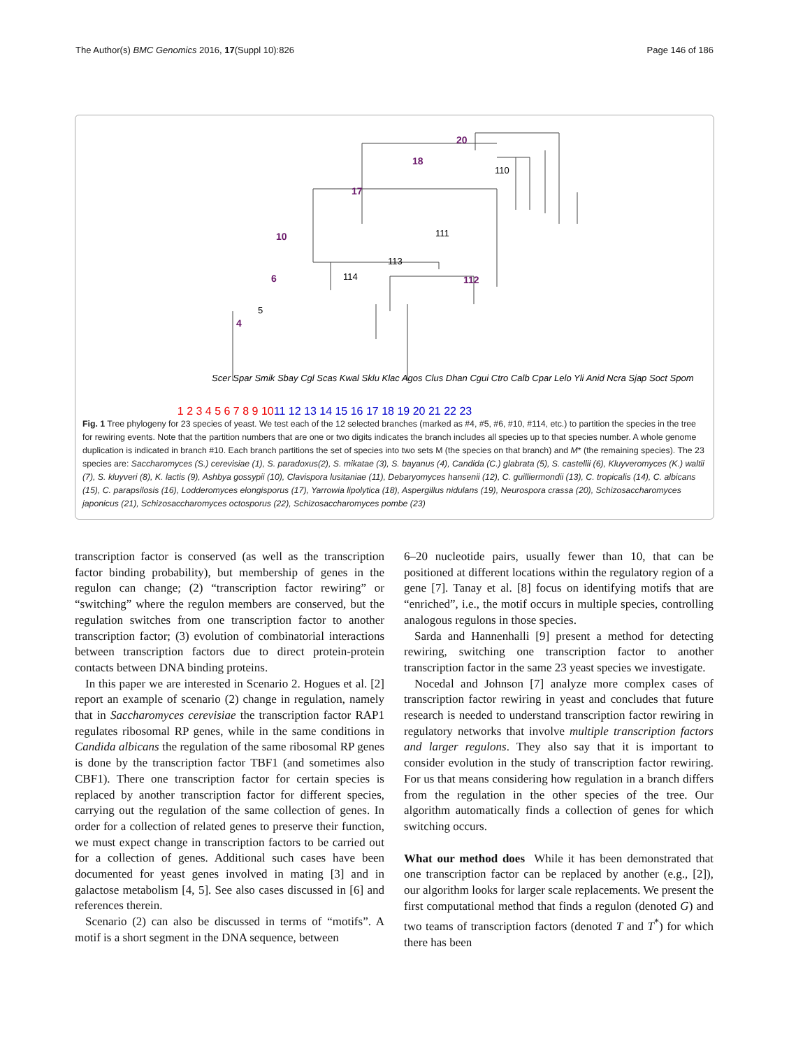The Author(s) BMC Genomics 2016, 17(Suppl 10):826 Page 146 of 186
20
18
17
10
6
4
112
110
111
113
114
5
Scer Spar Smik Sbay Cgl Scas Kwal Sklu Klac Agos Clus Dhan Cgui Ctro Calb Cpar Lelo Yli Anid Ncra Sjap Soct Spom
1 2 3 4 5 6 7 8 9 1011 12 13 14 15 16 17 18 19 20 21 22 23
Fig. 1 Tree phylogeny for 23 species of yeast. We test each of the 12 selected branches (marked as #4, #5, #6, #10, #114, etc.) to partition the species in the tree for rewiring events. Note that the partition numbers that are one or two digits indicates the branch includes all species up to that species number. A whole genome duplication is indicated in branch #10. Each branch partitions the set of species into two sets M (the species on that branch) and M* (the remaining species). The 23 species are: Saccharomyces (S.) cerevisiae (1), S. paradoxus(2), S. mikatae (3), S. bayanus (4), Candida (C.) glabrata (5), S. castellii (6), Kluyveromyces (K.) waltii (7), S. kluyveri (8), K. lactis (9), Ashbya gossypii (10), Clavispora lusitaniae (11), Debaryomyces hansenii (12), C. guilliermondii (13), C. tropicalis (14), C. albicans (15), C. parapsilosis (16), Lodderomyces elongisporus (17), Yarrowia lipolytica (18), Aspergillus nidulans (19), Neurospora crassa (20), Schizosaccharomyces japonicus (21), Schizosaccharomyces octosporus (22), Schizosaccharomyces pombe (23)
transcription factor is conserved (as well as the transcription factor binding probability), but membership of genes in the regulon can change; (2) “transcription factor rewiring” or “switching” where the regulon members are conserved, but the regulation switches from one transcription factor to another transcription factor; (3) evolution of combinatorial interactions between transcription factors due to direct protein-protein contacts between DNA binding proteins.
In this paper we are interested in Scenario 2. Hogues et al. [2] report an example of scenario (2) change in regulation, namely that in Saccharomyces cerevisiae the transcription factor RAP1 regulates ribosomal RP genes, while in the same conditions in Candida albicans the regulation of the same ribosomal RP genes is done by the transcription factor TBF1 (and sometimes also CBF1). There one transcription factor for certain species is replaced by another transcription factor for different species, carrying out the regulation of the same collection of genes. In order for a collection of related genes to preserve their function, we must expect change in transcription factors to be carried out for a collection of genes. Additional such cases have been documented for yeast genes involved in mating [3] and in galactose metabolism [4, 5]. See also cases discussed in [6] and references therein.
Scenario (2) can also be discussed in terms of “motifs”. A motif is a short segment in the DNA sequence, between
6–20 nucleotide pairs, usually fewer than 10, that can be positioned at different locations within the regulatory region of a gene [7]. Tanay et al. [8] focus on identifying motifs that are “enriched”, i.e., the motif occurs in multiple species, controlling analogous regulons in those species.
Sarda and Hannenhalli [9] present a method for detecting rewiring, switching one transcription factor to another transcription factor in the same 23 yeast species we investigate.
Nocedal and Johnson [7] analyze more complex cases of transcription factor rewiring in yeast and concludes that future research is needed to understand transcription factor rewiring in regulatory networks that involve multiple transcription factors and larger regulons. They also say that it is important to consider evolution in the study of transcription factor rewiring. For us that means considering how regulation in a branch differs from the regulation in the other species of the tree. Our algorithm automatically finds a collection of genes for which switching occurs.
What our method does While it has been demonstrated that one transcription factor can be replaced by another (e.g., [2]), our algorithm looks for larger scale replacements. We present the first computational method that finds a regulon (denoted G) and two teams of transcription factors (denoted T and T<sup>*</sup>) for which there has been